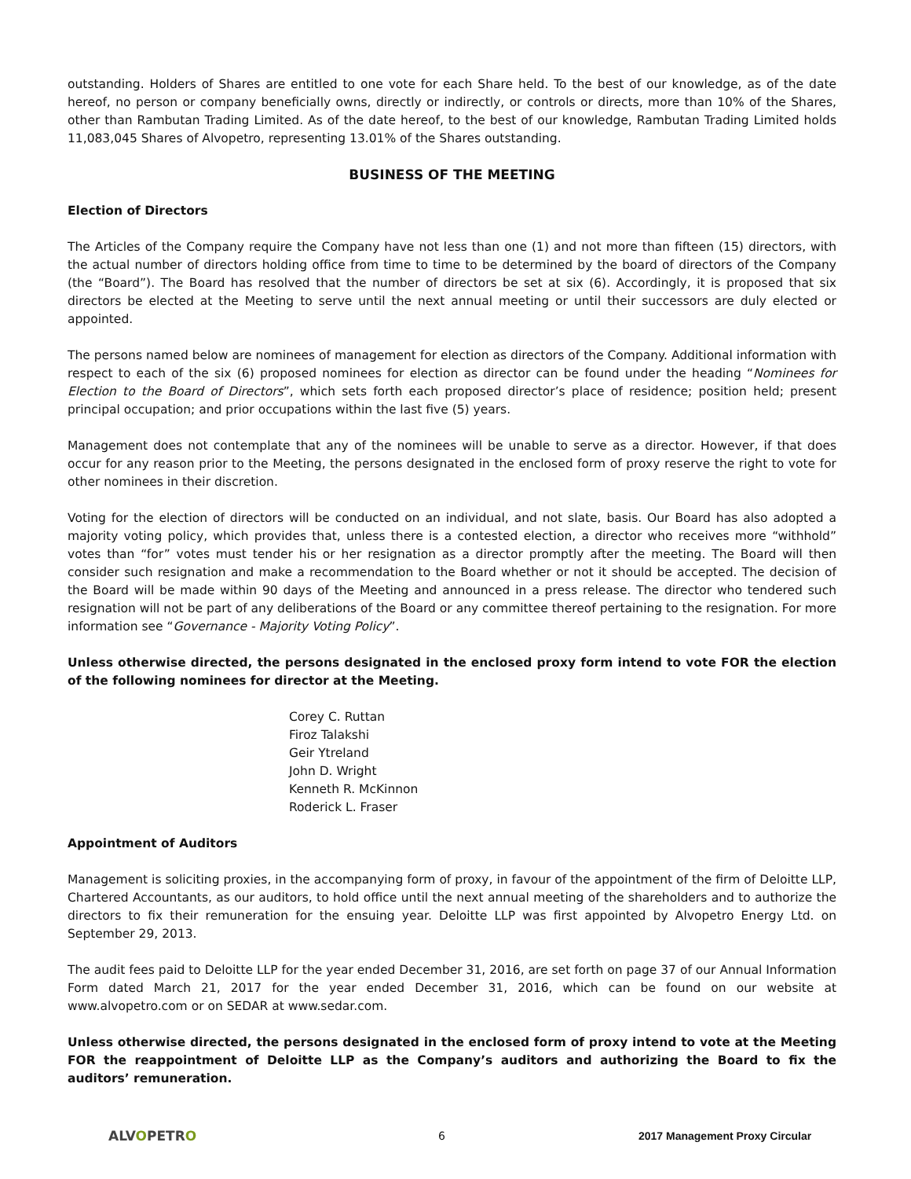outstanding. Holders of Shares are entitled to one vote for each Share held. To the best of our knowledge, as of the date hereof, no person or company beneficially owns, directly or indirectly, or controls or directs, more than 10% of the Shares, other than Rambutan Trading Limited. As of the date hereof, to the best of our knowledge, Rambutan Trading Limited holds 11,083,045 Shares of Alvopetro, representing 13.01% of the Shares outstanding.
BUSINESS OF THE MEETING
Election of Directors
The Articles of the Company require the Company have not less than one (1) and not more than fifteen (15) directors, with the actual number of directors holding office from time to time to be determined by the board of directors of the Company (the “Board”). The Board has resolved that the number of directors be set at six (6). Accordingly, it is proposed that six directors be elected at the Meeting to serve until the next annual meeting or until their successors are duly elected or appointed.
The persons named below are nominees of management for election as directors of the Company. Additional information with respect to each of the six (6) proposed nominees for election as director can be found under the heading “Nominees for Election to the Board of Directors”, which sets forth each proposed director’s place of residence; position held; present principal occupation; and prior occupations within the last five (5) years.
Management does not contemplate that any of the nominees will be unable to serve as a director. However, if that does occur for any reason prior to the Meeting, the persons designated in the enclosed form of proxy reserve the right to vote for other nominees in their discretion.
Voting for the election of directors will be conducted on an individual, and not slate, basis. Our Board has also adopted a majority voting policy, which provides that, unless there is a contested election, a director who receives more “withhold” votes than “for” votes must tender his or her resignation as a director promptly after the meeting. The Board will then consider such resignation and make a recommendation to the Board whether or not it should be accepted. The decision of the Board will be made within 90 days of the Meeting and announced in a press release. The director who tendered such resignation will not be part of any deliberations of the Board or any committee thereof pertaining to the resignation. For more information see “Governance - Majority Voting Policy”.
Unless otherwise directed, the persons designated in the enclosed proxy form intend to vote FOR the election of the following nominees for director at the Meeting.
Corey C. Ruttan
Firoz Talakshi
Geir Ytreland
John D. Wright
Kenneth R. McKinnon
Roderick L. Fraser
Appointment of Auditors
Management is soliciting proxies, in the accompanying form of proxy, in favour of the appointment of the firm of Deloitte LLP, Chartered Accountants, as our auditors, to hold office until the next annual meeting of the shareholders and to authorize the directors to fix their remuneration for the ensuing year. Deloitte LLP was first appointed by Alvopetro Energy Ltd. on September 29, 2013.
The audit fees paid to Deloitte LLP for the year ended December 31, 2016, are set forth on page 37 of our Annual Information Form dated March 21, 2017 for the year ended December 31, 2016, which can be found on our website at www.alvopetro.com or on SEDAR at www.sedar.com.
Unless otherwise directed, the persons designated in the enclosed form of proxy intend to vote at the Meeting FOR the reappointment of Deloitte LLP as the Company’s auditors and authorizing the Board to fix the auditors’ remuneration.
ALVOPETRO 6 2017 Management Proxy Circular